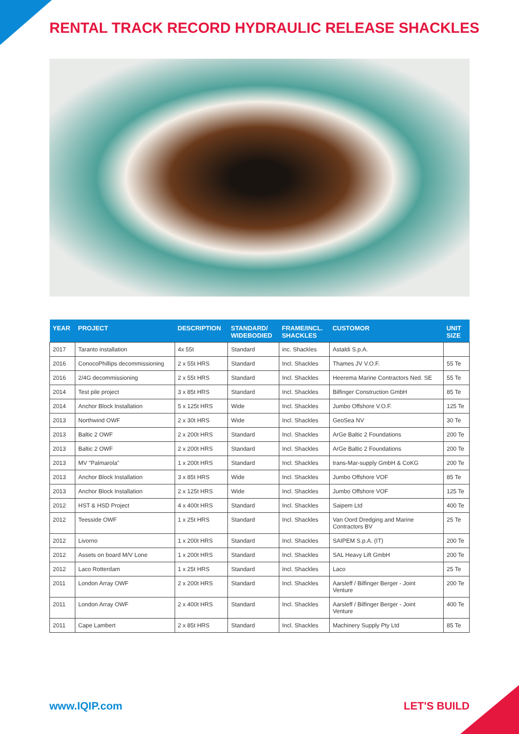RENTAL TRACK RECORD HYDRAULIC RELEASE SHACKLES
| YEAR | PROJECT | DESCRIPTION | STANDARD/ WIDEBODIED | FRAME/INCL. SHACKLES | CUSTOMOR | UNIT SIZE |
| --- | --- | --- | --- | --- | --- | --- |
| 2017 | Taranto installation | 4x 55t | Standard | inc. Shackles | Astaldi S.p.A. | |
| 2016 | ConocoPhillips decommissioning | 2 x 55t HRS | Standard | Incl. Shackles | Thames JV V.O.F. | 55 Te |
| 2016 | 2/4G decommissioning | 2 x 55t HRS | Standard | Incl. Shackles | Heerema Marine Contractors Ned. SE | 55 Te |
| 2014 | Test pile project | 3 x 85t HRS | Standard | Incl. Shackles | Bilfinger Construction GmbH | 85 Te |
| 2014 | Anchor Block Installation | 5 x 125t HRS | Wide | Incl. Shackles | Jumbo Offshore V.O.F. | 125 Te |
| 2013 | Northwind OWF | 2 x 30t HRS | Wide | Incl. Shackles | GeoSea NV | 30 Te |
| 2013 | Baltic 2 OWF | 2 x 200t HRS | Standard | Incl. Shackles | ArGe Baltic 2 Foundations | 200 Te |
| 2013 | Baltic 2 OWF | 2 x 200t HRS | Standard | Incl. Shackles | ArGe Baltic 2 Foundations | 200 Te |
| 2013 | MV "Palmarola" | 1 x 200t HRS | Standard | Incl. Shackles | trans-Mar-supply GmbH & CoKG | 200 Te |
| 2013 | Anchor Block Installation | 3 x 85t HRS | Wide | Incl. Shackles | Jumbo Offshore VOF | 85 Te |
| 2013 | Anchor Block Installation | 2 x 125t HRS | Wide | Incl. Shackles | Jumbo Offshore VOF | 125 Te |
| 2012 | HST & HSD Project | 4 x 400t HRS | Standard | Incl. Shackles | Saipem Ltd | 400 Te |
| 2012 | Teesside OWF | 1 x 25t HRS | Standard | Incl. Shackles | Van Oord Dredging and Marine Contractors BV | 25 Te |
| 2012 | Livorno | 1 x 200t HRS | Standard | Incl. Shackles | SAIPEM S.p.A. (IT) | 200 Te |
| 2012 | Assets on board M/V Lone | 1 x 200t HRS | Standard | Incl. Shackles | SAL Heavy Lift GmbH | 200 Te |
| 2012 | Laco Rotterdam | 1 x 25t HRS | Standard | Incl. Shackles | Laco | 25 Te |
| 2011 | London Array OWF | 2 x 200t HRS | Standard | Incl. Shackles | Aarsleff / Bilfinger Berger - Joint Venture | 200 Te |
| 2011 | London Array OWF | 2 x 400t HRS | Standard | Incl. Shackles | Aarsleff / Bilfinger Berger - Joint Venture | 400 Te |
| 2011 | Cape Lambert | 2 x 85t HRS | Standard | Incl. Shackles | Machinery Supply Pty Ltd | 85 Te |
www.IQIP.com LET'S BUILD